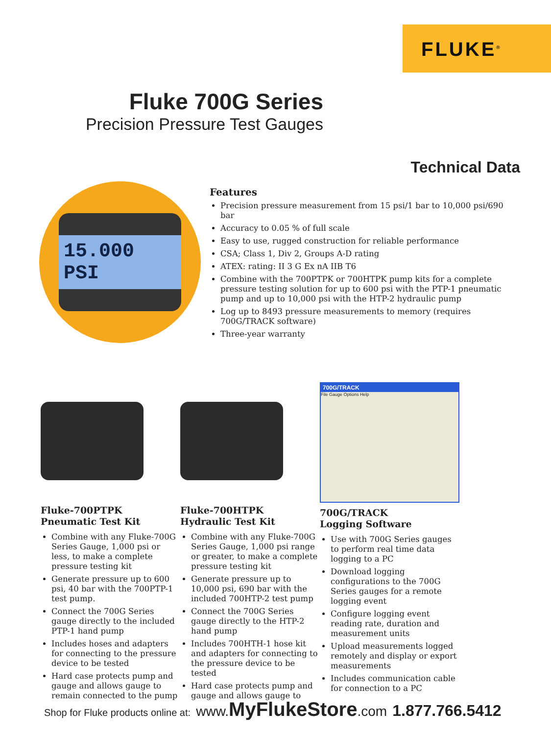FLUKE<sup>®</sup>
Fluke 700G Series
Precision Pressure Test Gauges
Technical Data
15.000 PSI
Features
Precision pressure measurement from 15 psi/1 bar to 10,000 psi/690 bar
Accuracy to 0.05 % of full scale
Easy to use, rugged construction for reliable performance
CSA; Class 1, Div 2, Groups A-D rating
ATEX: rating: II 3 G Ex nA IIB T6
Combine with the 700PTPK or 700HTPK pump kits for a complete pressure testing solution for up to 600 psi with the PTP-1 pneumatic pump and up to 10,000 psi with the HTP-2 hydraulic pump
Log up to 8493 pressure measurements to memory (requires 700G/TRACK software)
Three-year warranty
Fluke-700PTPK
Pneumatic Test Kit
Combine with any Fluke-700G Series Gauge, 1,000 psi or less, to make a complete pressure testing kit
Generate pressure up to 600 psi, 40 bar with the 700PTP-1 test pump.
Connect the 700G Series gauge directly to the included PTP-1 hand pump
Includes hoses and adapters for connecting to the pressure device to be tested
Hard case protects pump and gauge and allows gauge to remain connected to the pump
Fluke-700HTPK
Hydraulic Test Kit
Combine with any Fluke-700G Series Gauge, 1,000 psi range or greater, to make a complete pressure testing kit
Generate pressure up to 10,000 psi, 690 bar with the included 700HTP-2 test pump
Connect the 700G Series gauge directly to the HTP-2 hand pump
Includes 700HTH-1 hose kit and adapters for connecting to the pressure device to be tested
Hard case protects pump and gauge and allows gauge to
700G/TRACK
File Gauge Options Help
700G/TRACK
Logging Software
Use with 700G Series gauges to perform real time data logging to a PC
Download logging configurations to the 700G Series gauges for a remote logging event
Configure logging event reading rate, duration and measurement units
Upload measurements logged remotely and display or export measurements
Includes communication cable for connection to a PC
Shop for Fluke products online at: www. MyFlukeStore.com 1.877.766.5412